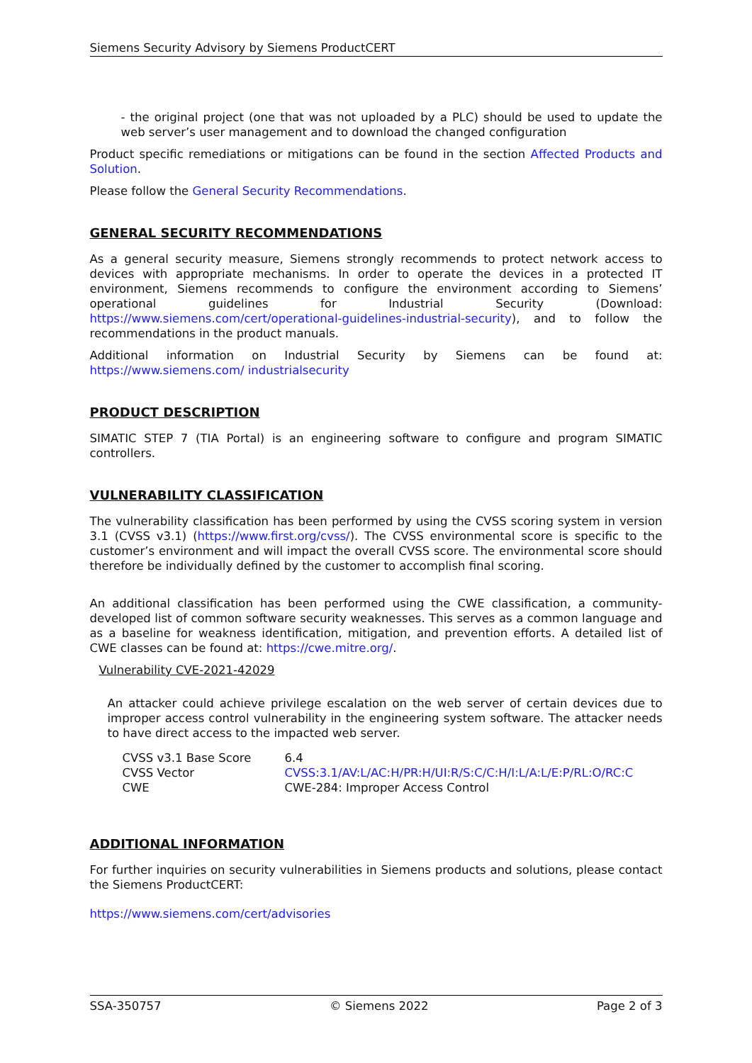Siemens Security Advisory by Siemens ProductCERT
- the original project (one that was not uploaded by a PLC) should be used to update the web server’s user management and to download the changed configuration
Product specific remediations or mitigations can be found in the section Affected Products and Solution.
Please follow the General Security Recommendations.
GENERAL SECURITY RECOMMENDATIONS
As a general security measure, Siemens strongly recommends to protect network access to devices with appropriate mechanisms. In order to operate the devices in a protected IT environment, Siemens recommends to configure the environment according to Siemens’ operational guidelines for Industrial Security (Download: https://www.siemens.com/cert/operational-guidelines-industrial-security), and to follow the recommendations in the product manuals.
Additional information on Industrial Security by Siemens can be found at: https://www.siemens.com/ industrialsecurity
PRODUCT DESCRIPTION
SIMATIC STEP 7 (TIA Portal) is an engineering software to configure and program SIMATIC controllers.
VULNERABILITY CLASSIFICATION
The vulnerability classification has been performed by using the CVSS scoring system in version 3.1 (CVSS v3.1) (https://www.first.org/cvss/). The CVSS environmental score is specific to the customer’s environment and will impact the overall CVSS score. The environmental score should therefore be individually defined by the customer to accomplish final scoring.
An additional classification has been performed using the CWE classification, a community-developed list of common software security weaknesses. This serves as a common language and as a baseline for weakness identification, mitigation, and prevention efforts. A detailed list of CWE classes can be found at: https://cwe.mitre.org/.
Vulnerability CVE-2021-42029
An attacker could achieve privilege escalation on the web server of certain devices due to improper access control vulnerability in the engineering system software. The attacker needs to have direct access to the impacted web server.
| CVSS v3.1 Base Score | 6.4 |
| CVSS Vector | CVSS:3.1/AV:L/AC:H/PR:H/UI:R/S:C/C:H/I:L/A:L/E:P/RL:O/RC:C |
| CWE | CWE-284: Improper Access Control |
ADDITIONAL INFORMATION
For further inquiries on security vulnerabilities in Siemens products and solutions, please contact the Siemens ProductCERT:
https://www.siemens.com/cert/advisories
SSA-350757 © Siemens 2022 Page 2 of 3